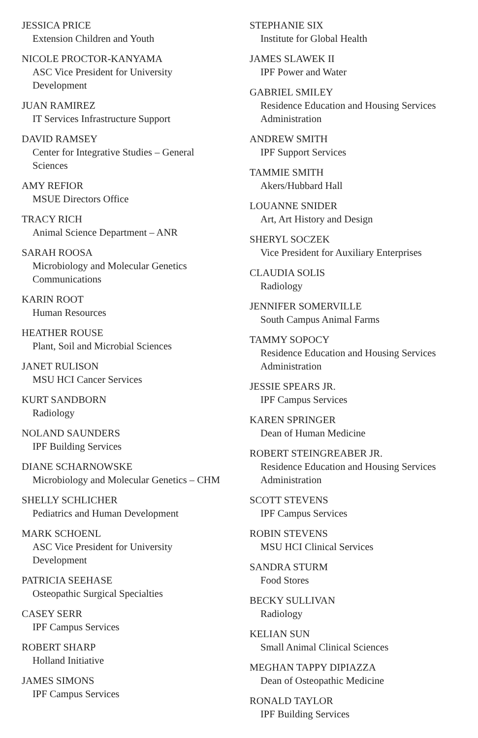JESSICA PRICE
Extension Children and Youth
NICOLE PROCTOR-KANYAMA
ASC Vice President for University Development
JUAN RAMIREZ
IT Services Infrastructure Support
DAVID RAMSEY
Center for Integrative Studies – General Sciences
AMY REFIOR
MSUE Directors Office
TRACY RICH
Animal Science Department – ANR
SARAH ROOSA
Microbiology and Molecular Genetics Communications
KARIN ROOT
Human Resources
HEATHER ROUSE
Plant, Soil and Microbial Sciences
JANET RULISON
MSU HCI Cancer Services
KURT SANDBORN
Radiology
NOLAND SAUNDERS
IPF Building Services
DIANE SCHARNOWSKE
Microbiology and Molecular Genetics – CHM
SHELLY SCHLICHER
Pediatrics and Human Development
MARK SCHOENL
ASC Vice President for University Development
PATRICIA SEEHASE
Osteopathic Surgical Specialties
CASEY SERR
IPF Campus Services
ROBERT SHARP
Holland Initiative
JAMES SIMONS
IPF Campus Services
STEPHANIE SIX
Institute for Global Health
JAMES SLAWEK II
IPF Power and Water
GABRIEL SMILEY
Residence Education and Housing Services Administration
ANDREW SMITH
IPF Support Services
TAMMIE SMITH
Akers/Hubbard Hall
LOUANNE SNIDER
Art, Art History and Design
SHERYL SOCZEK
Vice President for Auxiliary Enterprises
CLAUDIA SOLIS
Radiology
JENNIFER SOMERVILLE
South Campus Animal Farms
TAMMY SOPOCY
Residence Education and Housing Services Administration
JESSIE SPEARS JR.
IPF Campus Services
KAREN SPRINGER
Dean of Human Medicine
ROBERT STEINGREABER JR.
Residence Education and Housing Services Administration
SCOTT STEVENS
IPF Campus Services
ROBIN STEVENS
MSU HCI Clinical Services
SANDRA STURM
Food Stores
BECKY SULLIVAN
Radiology
KELIAN SUN
Small Animal Clinical Sciences
MEGHAN TAPPY DIPIAZZA
Dean of Osteopathic Medicine
RONALD TAYLOR
IPF Building Services